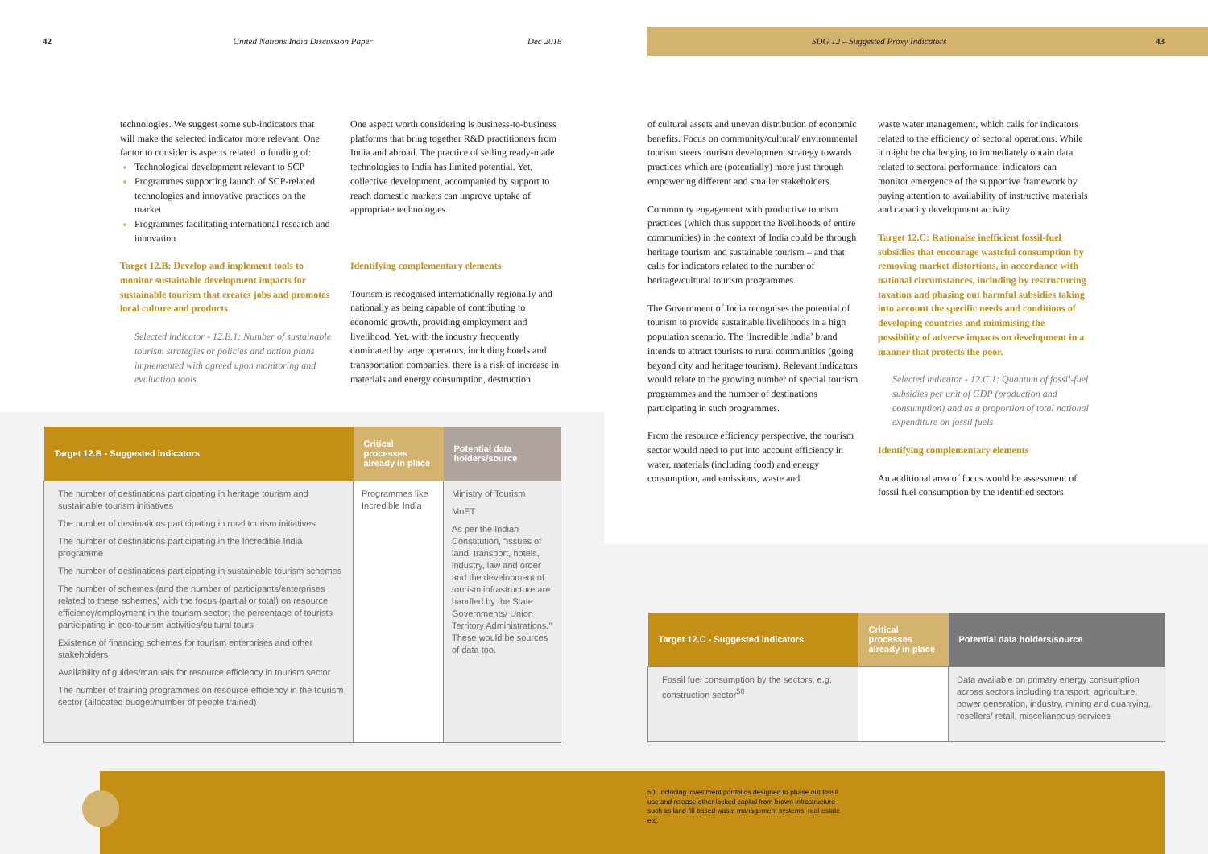42 United Nations India Discussion Paper Dec 2018 SDG 12 – Suggested Proxy Indicators 43
technologies. We suggest some sub-indicators that will make the selected indicator more relevant. One factor to consider is aspects related to funding of:
Technological development relevant to SCP
Programmes supporting launch of SCP-related technologies and innovative practices on the market
Programmes facilitating international research and innovation
Target 12.B: Develop and implement tools to monitor sustainable development impacts for sustainable tourism that creates jobs and promotes local culture and products
Selected indicator - 12.B.1: Number of sustainable tourism strategies or policies and action plans implemented with agreed upon monitoring and evaluation tools
One aspect worth considering is business-to-business platforms that bring together R&D practitioners from India and abroad. The practice of selling ready-made technologies to India has limited potential. Yet, collective development, accompanied by support to reach domestic markets can improve uptake of appropriate technologies.
Identifying complementary elements
Tourism is recognised internationally regionally and nationally as being capable of contributing to economic growth, providing employment and livelihood. Yet, with the industry frequently dominated by large operators, including hotels and transportation companies, there is a risk of increase in materials and energy consumption, destruction
of cultural assets and uneven distribution of economic benefits. Focus on community/cultural/ environmental tourism steers tourism development strategy towards practices which are (potentially) more just through empowering different and smaller stakeholders.
Community engagement with productive tourism practices (which thus support the livelihoods of entire communities) in the context of India could be through heritage tourism and sustainable tourism – and that calls for indicators related to the number of heritage/cultural tourism programmes.
The Government of India recognises the potential of tourism to provide sustainable livelihoods in a high population scenario. The ‘Incredible India’ brand intends to attract tourists to rural communities (going beyond city and heritage tourism). Relevant indicators would relate to the growing number of special tourism programmes and the number of destinations participating in such programmes.
From the resource efficiency perspective, the tourism sector would need to put into account efficiency in water, materials (including food) and energy consumption, and emissions, waste and
waste water management, which calls for indicators related to the efficiency of sectoral operations. While it might be challenging to immediately obtain data related to sectoral performance, indicators can monitor emergence of the supportive framework by paying attention to availability of instructive materials and capacity development activity.
Target 12.C: Rationalse inefficient fossil-fuel subsidies that encourage wasteful consumption by removing market distortions, in accordance with national circumstances, including by restructuring taxation and phasing out harmful subsidies taking into account the specific needs and conditions of developing countries and minimising the possibility of adverse impacts on development in a manner that protects the poor.
Selected indicator - 12.C.1: Quantum of fossil-fuel subsidies per unit of GDP (production and consumption) and as a proportion of total national expenditure on fossil fuels
Identifying complementary elements
An additional area of focus would be assessment of fossil fuel consumption by the identified sectors
| Target 12.B - Suggested indicators | Critical processes already in place | Potential data holders/source |
| --- | --- | --- |
| The number of destinations participating in heritage tourism and sustainable tourism initiatives The number of destinations participating in rural tourism initiatives The number of destinations participating in the Incredible India programme The number of destinations participating in sustainable tourism schemes The number of schemes (and the number of participants/enterprises related to these schemes) with the focus (partial or total) on resource efficiency/employment in the tourism sector; the percentage of tourists participating in eco-tourism activities/cultural tours Existence of financing schemes for tourism enterprises and other stakeholders Availability of guides/manuals for resource efficiency in tourism sector The number of training programmes on resource efficiency in the tourism sector (allocated budget/number of people trained) | Programmes like Incredible India | Ministry of Tourism MoET As per the Indian Constitution, “issues of land, transport, hotels, industry, law and order and the development of tourism infrastructure are handled by the State Governments/ Union Territory Administrations.” These would be sources of data too. |
| Target 12.C - Suggested indicators | Critical processes already in place | Potential data holders/source |
| --- | --- | --- |
| Fossil fuel consumption by the sectors, e.g. construction sector<sup>50</sup> | | Data available on primary energy consumption across sectors including transport, agriculture, power generation, industry, mining and quarrying, resellers/ retail, miscellaneous services |
50 Including investment portfolios designed to phase out fossil use and release other locked capital from brown infrastructure such as land-fill based waste management systems, real-estate etc.